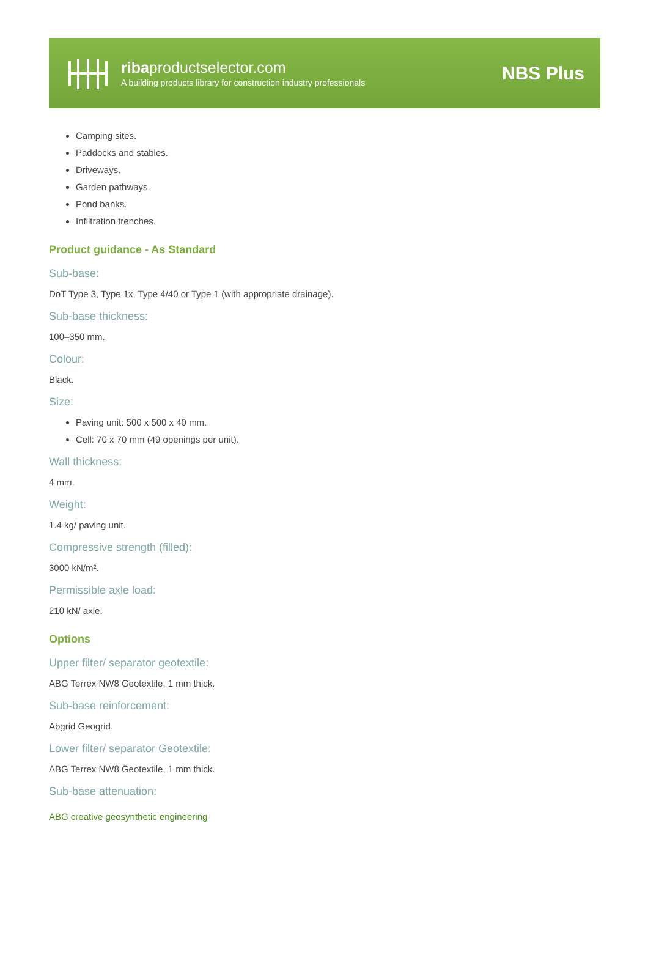ribaproductselector.com
A building products library for construction industry professionals
NBS Plus
Camping sites.
Paddocks and stables.
Driveways.
Garden pathways.
Pond banks.
Infiltration trenches.
Product guidance - As Standard
Sub-base:
DoT Type 3, Type 1x, Type 4/40 or Type 1 (with appropriate drainage).
Sub-base thickness:
100–350 mm.
Colour:
Black.
Size:
Paving unit: 500 x 500 x 40 mm.
Cell: 70 x 70 mm (49 openings per unit).
Wall thickness:
4 mm.
Weight:
1.4 kg/ paving unit.
Compressive strength (filled):
3000 kN/m².
Permissible axle load:
210 kN/ axle.
Options
Upper filter/ separator geotextile:
ABG Terrex NW8 Geotextile, 1 mm thick.
Sub-base reinforcement:
Abgrid Geogrid.
Lower filter/ separator Geotextile:
ABG Terrex NW8 Geotextile, 1 mm thick.
Sub-base attenuation:
ABG creative geosynthetic engineering